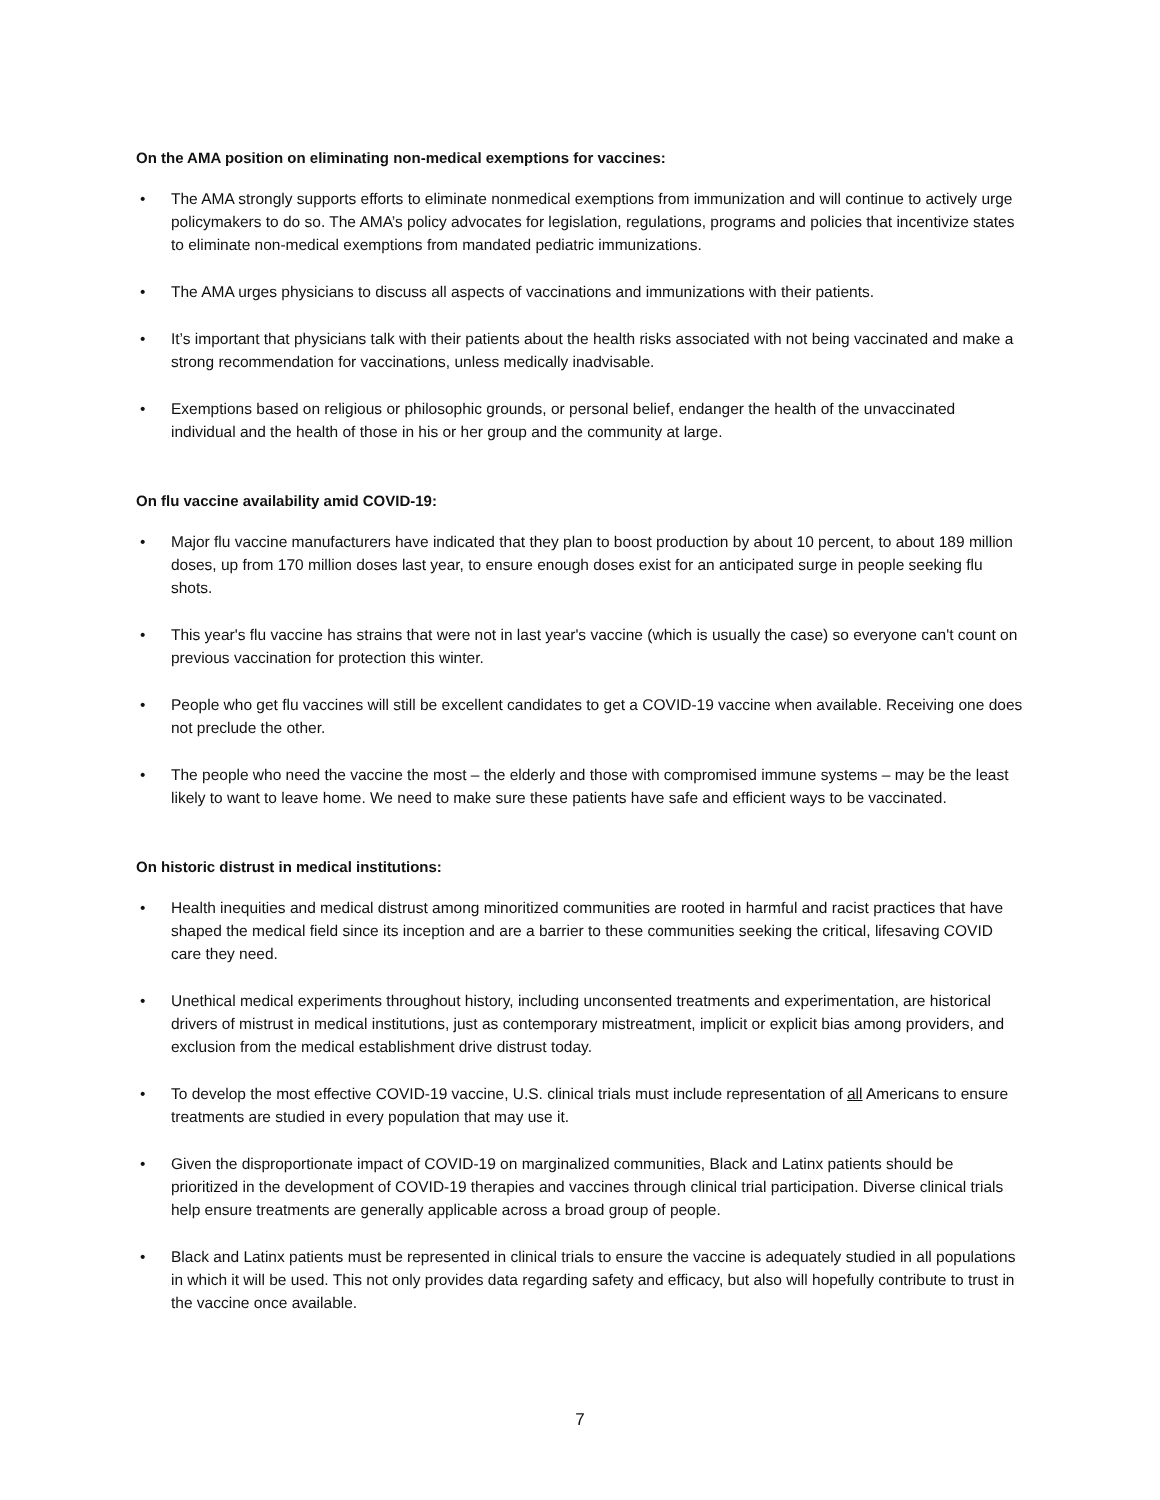On the AMA position on eliminating non-medical exemptions for vaccines:
• The AMA strongly supports efforts to eliminate nonmedical exemptions from immunization and will continue to actively urge policymakers to do so. The AMA’s policy advocates for legislation, regulations, programs and policies that incentivize states to eliminate non-medical exemptions from mandated pediatric immunizations.
• The AMA urges physicians to discuss all aspects of vaccinations and immunizations with their patients.
• It’s important that physicians talk with their patients about the health risks associated with not being vaccinated and make a strong recommendation for vaccinations, unless medically inadvisable.
• Exemptions based on religious or philosophic grounds, or personal belief, endanger the health of the unvaccinated individual and the health of those in his or her group and the community at large.
On flu vaccine availability amid COVID-19:
• Major flu vaccine manufacturers have indicated that they plan to boost production by about 10 percent, to about 189 million doses, up from 170 million doses last year, to ensure enough doses exist for an anticipated surge in people seeking flu shots.
• This year's flu vaccine has strains that were not in last year's vaccine (which is usually the case) so everyone can't count on previous vaccination for protection this winter.
• People who get flu vaccines will still be excellent candidates to get a COVID-19 vaccine when available. Receiving one does not preclude the other.
• The people who need the vaccine the most – the elderly and those with compromised immune systems – may be the least likely to want to leave home. We need to make sure these patients have safe and efficient ways to be vaccinated.
On historic distrust in medical institutions:
• Health inequities and medical distrust among minoritized communities are rooted in harmful and racist practices that have shaped the medical field since its inception and are a barrier to these communities seeking the critical, lifesaving COVID care they need.
• Unethical medical experiments throughout history, including unconsented treatments and experimentation, are historical drivers of mistrust in medical institutions, just as contemporary mistreatment, implicit or explicit bias among providers, and exclusion from the medical establishment drive distrust today.
• To develop the most effective COVID-19 vaccine, U.S. clinical trials must include representation of all Americans to ensure treatments are studied in every population that may use it.
• Given the disproportionate impact of COVID-19 on marginalized communities, Black and Latinx patients should be prioritized in the development of COVID-19 therapies and vaccines through clinical trial participation. Diverse clinical trials help ensure treatments are generally applicable across a broad group of people.
• Black and Latinx patients must be represented in clinical trials to ensure the vaccine is adequately studied in all populations in which it will be used. This not only provides data regarding safety and efficacy, but also will hopefully contribute to trust in the vaccine once available.
7